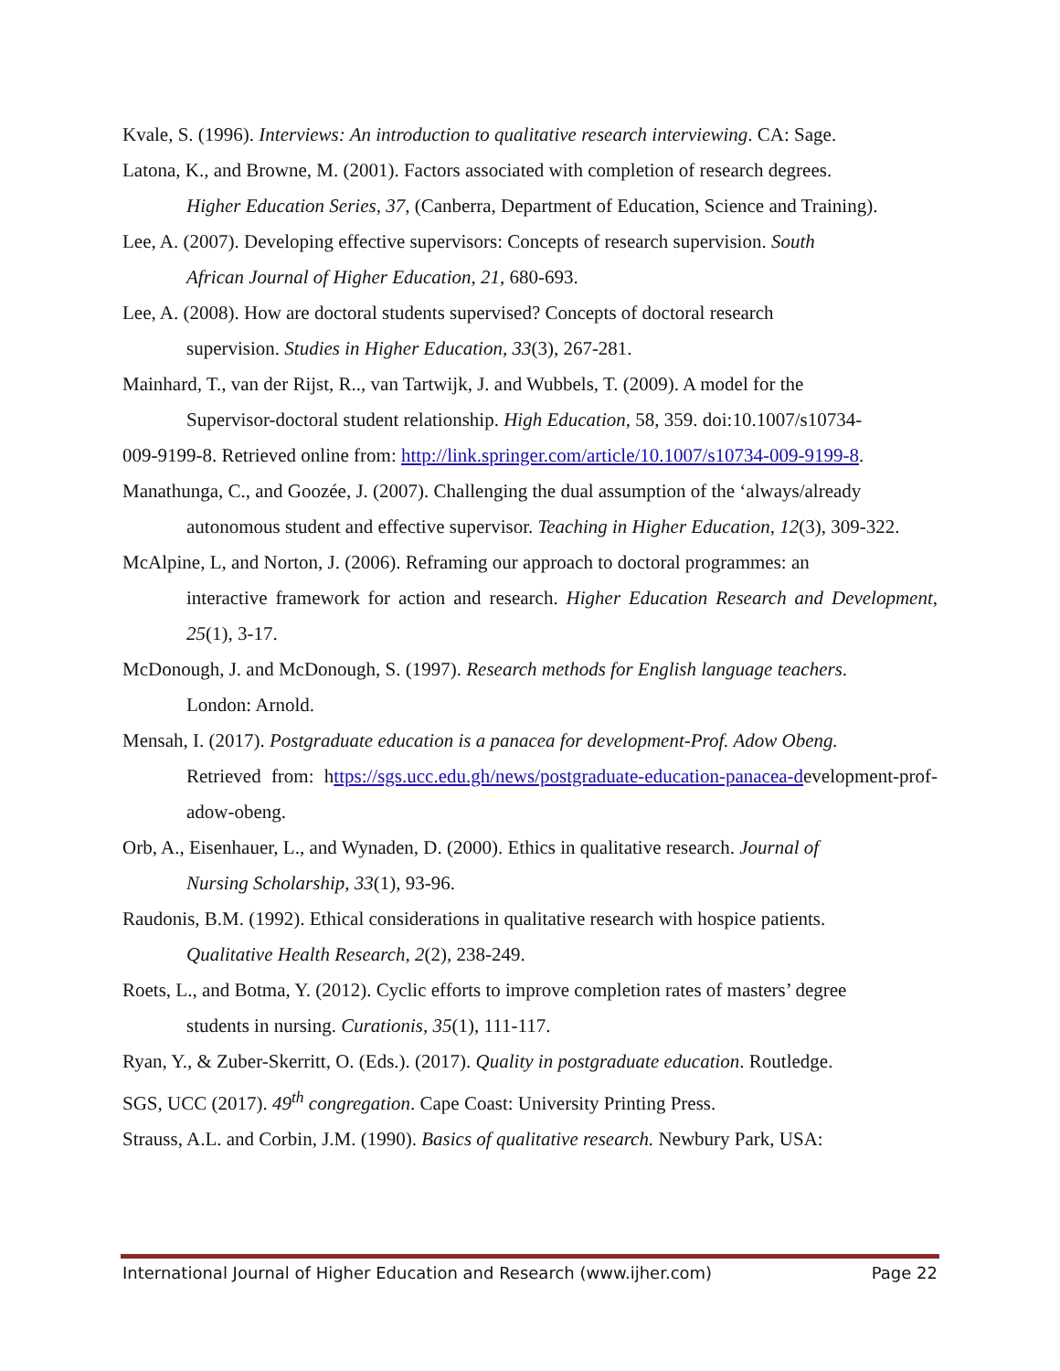Kvale, S. (1996). Interviews: An introduction to qualitative research interviewing. CA: Sage.
Latona, K., and Browne, M. (2001). Factors associated with completion of research degrees.
Higher Education Series, 37, (Canberra, Department of Education, Science and Training).
Lee, A. (2007). Developing effective supervisors: Concepts of research supervision. South
African Journal of Higher Education, 21, 680-693.
Lee, A. (2008). How are doctoral students supervised? Concepts of doctoral research
supervision. Studies in Higher Education, 33(3), 267-281.
Mainhard, T., van der Rijst, R.., van Tartwijk, J. and Wubbels, T. (2009). A model for the
Supervisor-doctoral student relationship. High Education, 58, 359. doi:10.1007/s10734-
009-9199-8. Retrieved online from: http://link.springer.com/article/10.1007/s10734-009-9199-8.
Manathunga, C., and Goozée, J. (2007). Challenging the dual assumption of the ‘always/already
autonomous student and effective supervisor. Teaching in Higher Education, 12(3), 309-322.
McAlpine, L, and Norton, J. (2006). Reframing our approach to doctoral programmes: an
interactive framework for action and research. Higher Education Research and Development, 25(1), 3-17.
McDonough, J. and McDonough, S. (1997). Research methods for English language teachers.
London: Arnold.
Mensah, I. (2017). Postgraduate education is a panacea for development-Prof. Adow Obeng.
Retrieved from: https://sgs.ucc.edu.gh/news/postgraduate-education-panacea-development-prof-adow-obeng.
Orb, A., Eisenhauer, L., and Wynaden, D. (2000). Ethics in qualitative research. Journal of
Nursing Scholarship, 33(1), 93-96.
Raudonis, B.M. (1992). Ethical considerations in qualitative research with hospice patients.
Qualitative Health Research, 2(2), 238-249.
Roets, L., and Botma, Y. (2012). Cyclic efforts to improve completion rates of masters’ degree
students in nursing. Curationis, 35(1), 111-117.
Ryan, Y., & Zuber-Skerritt, O. (Eds.). (2017). Quality in postgraduate education. Routledge.
SGS, UCC (2017). 49<sup>th</sup> congregation. Cape Coast: University Printing Press.
Strauss, A.L. and Corbin, J.M. (1990). Basics of qualitative research. Newbury Park, USA:
International Journal of Higher Education and Research (www.ijher.com) Page 22